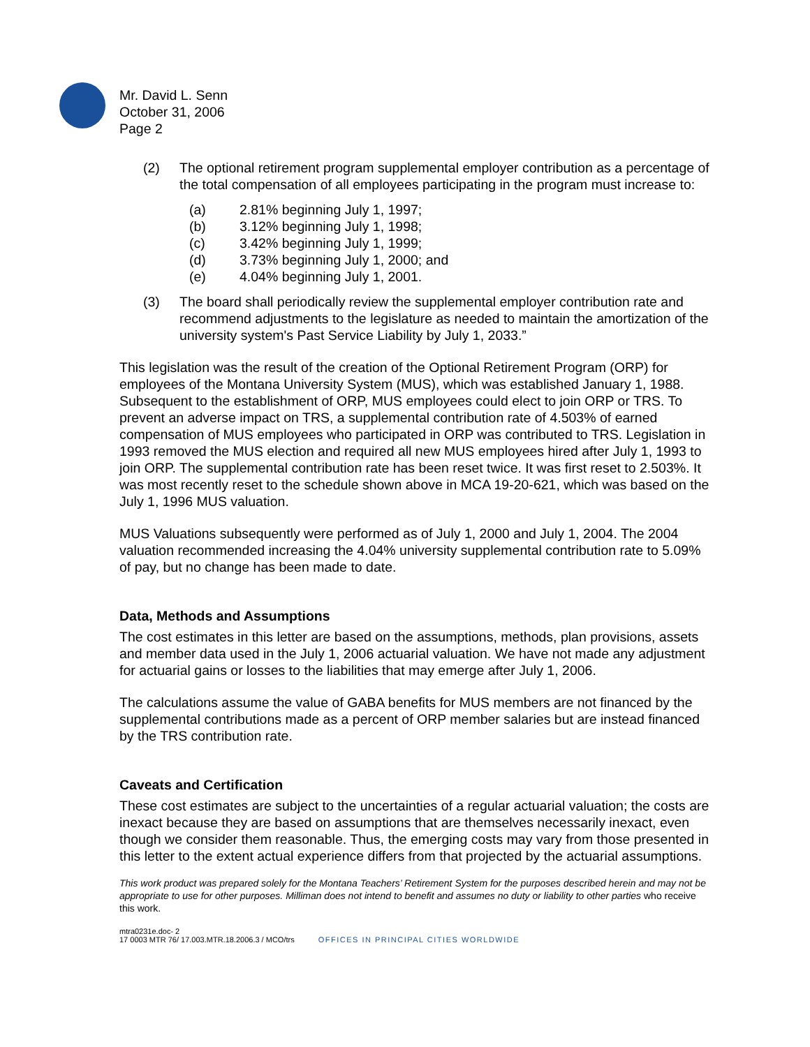Mr. David L. Senn
October 31, 2006
Page 2
(2) The optional retirement program supplemental employer contribution as a percentage of the total compensation of all employees participating in the program must increase to:
(a) 2.81% beginning July 1, 1997;
(b) 3.12% beginning July 1, 1998;
(c) 3.42% beginning July 1, 1999;
(d) 3.73% beginning July 1, 2000; and
(e) 4.04% beginning July 1, 2001.
(3) The board shall periodically review the supplemental employer contribution rate and recommend adjustments to the legislature as needed to maintain the amortization of the university system's Past Service Liability by July 1, 2033.”
This legislation was the result of the creation of the Optional Retirement Program (ORP) for employees of the Montana University System (MUS), which was established January 1, 1988. Subsequent to the establishment of ORP, MUS employees could elect to join ORP or TRS. To prevent an adverse impact on TRS, a supplemental contribution rate of 4.503% of earned compensation of MUS employees who participated in ORP was contributed to TRS. Legislation in 1993 removed the MUS election and required all new MUS employees hired after July 1, 1993 to join ORP. The supplemental contribution rate has been reset twice. It was first reset to 2.503%. It was most recently reset to the schedule shown above in MCA 19-20-621, which was based on the July 1, 1996 MUS valuation.
MUS Valuations subsequently were performed as of July 1, 2000 and July 1, 2004. The 2004 valuation recommended increasing the 4.04% university supplemental contribution rate to 5.09% of pay, but no change has been made to date.
Data, Methods and Assumptions
The cost estimates in this letter are based on the assumptions, methods, plan provisions, assets and member data used in the July 1, 2006 actuarial valuation. We have not made any adjustment for actuarial gains or losses to the liabilities that may emerge after July 1, 2006.
The calculations assume the value of GABA benefits for MUS members are not financed by the supplemental contributions made as a percent of ORP member salaries but are instead financed by the TRS contribution rate.
Caveats and Certification
These cost estimates are subject to the uncertainties of a regular actuarial valuation; the costs are inexact because they are based on assumptions that are themselves necessarily inexact, even though we consider them reasonable. Thus, the emerging costs may vary from those presented in this letter to the extent actual experience differs from that projected by the actuarial assumptions.
This work product was prepared solely for the Montana Teachers’ Retirement System for the purposes described herein and may not be appropriate to use for other purposes. Milliman does not intend to benefit and assumes no duty or liability to other parties who receive this work.
mtra0231e.doc- 2
17 0003 MTR 76/ 17.003.MTR.18.2006.3 / MCO/trs OFFICES IN PRINCIPAL CITIES WORLDWIDE